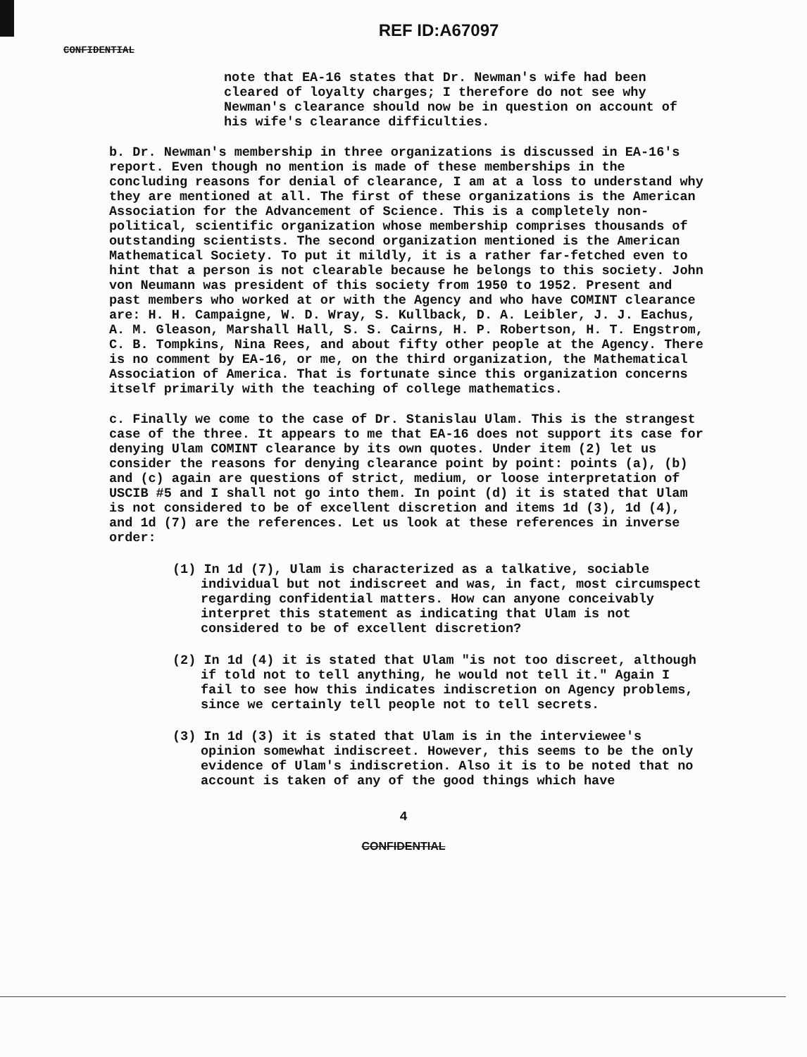REF ID:A67097
CONFIDENTIAL
note that EA-16 states that Dr. Newman's wife had been cleared of loyalty charges; I therefore do not see why Newman's clearance should now be in question on account of his wife's clearance difficulties.
b. Dr. Newman's membership in three organizations is discussed in EA-16's report. Even though no mention is made of these memberships in the concluding reasons for denial of clearance, I am at a loss to understand why they are mentioned at all. The first of these organizations is the American Association for the Advancement of Science. This is a completely non-political, scientific organization whose membership comprises thousands of outstanding scientists. The second organization mentioned is the American Mathematical Society. To put it mildly, it is a rather far-fetched even to hint that a person is not clearable because he belongs to this society. John von Neumann was president of this society from 1950 to 1952. Present and past members who worked at or with the Agency and who have COMINT clearance are: H. H. Campaigne, W. D. Wray, S. Kullback, D. A. Leibler, J. J. Eachus, A. M. Gleason, Marshall Hall, S. S. Cairns, H. P. Robertson, H. T. Engstrom, C. B. Tompkins, Nina Rees, and about fifty other people at the Agency. There is no comment by EA-16, or me, on the third organization, the Mathematical Association of America. That is fortunate since this organization concerns itself primarily with the teaching of college mathematics.
c. Finally we come to the case of Dr. Stanislau Ulam. This is the strangest case of the three. It appears to me that EA-16 does not support its case for denying Ulam COMINT clearance by its own quotes. Under item (2) let us consider the reasons for denying clearance point by point: points (a), (b) and (c) again are questions of strict, medium, or loose interpretation of USCIB #5 and I shall not go into them. In point (d) it is stated that Ulam is not considered to be of excellent discretion and items 1d (3), 1d (4), and 1d (7) are the references. Let us look at these references in inverse order:
(1) In 1d (7), Ulam is characterized as a talkative, sociable individual but not indiscreet and was, in fact, most circumspect regarding confidential matters. How can anyone conceivably interpret this statement as indicating that Ulam is not considered to be of excellent discretion?
(2) In 1d (4) it is stated that Ulam "is not too discreet, although if told not to tell anything, he would not tell it." Again I fail to see how this indicates indiscretion on Agency problems, since we certainly tell people not to tell secrets.
(3) In 1d (3) it is stated that Ulam is in the interviewee's opinion somewhat indiscreet. However, this seems to be the only evidence of Ulam's indiscretion. Also it is to be noted that no account is taken of any of the good things which have
4
CONFIDENTIAL